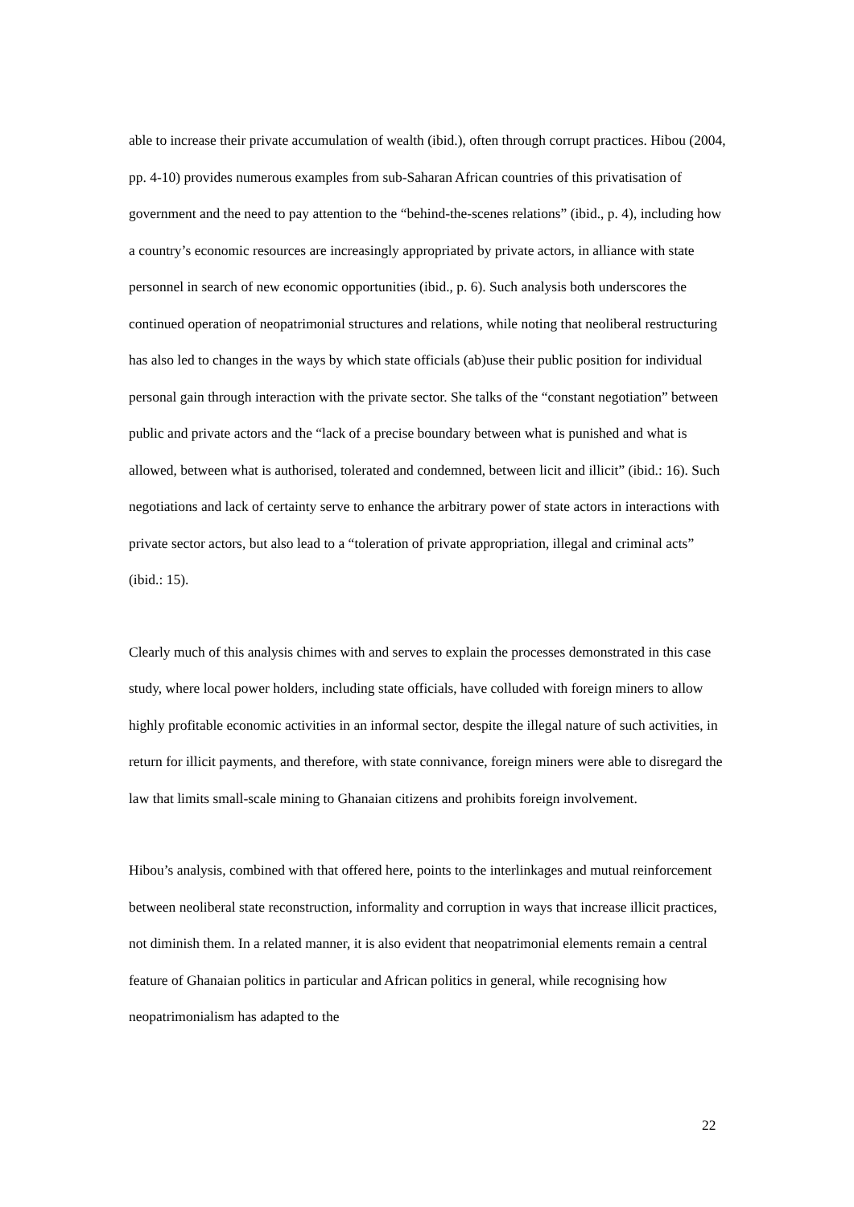able to increase their private accumulation of wealth (ibid.), often through corrupt practices. Hibou (2004, pp. 4-10) provides numerous examples from sub-Saharan African countries of this privatisation of government and the need to pay attention to the “behind-the-scenes relations” (ibid., p. 4), including how a country’s economic resources are increasingly appropriated by private actors, in alliance with state personnel in search of new economic opportunities (ibid., p. 6). Such analysis both underscores the continued operation of neopatrimonial structures and relations, while noting that neoliberal restructuring has also led to changes in the ways by which state officials (ab)use their public position for individual personal gain through interaction with the private sector. She talks of the “constant negotiation” between public and private actors and the “lack of a precise boundary between what is punished and what is allowed, between what is authorised, tolerated and condemned, between licit and illicit” (ibid.: 16). Such negotiations and lack of certainty serve to enhance the arbitrary power of state actors in interactions with private sector actors, but also lead to a “toleration of private appropriation, illegal and criminal acts” (ibid.: 15).
Clearly much of this analysis chimes with and serves to explain the processes demonstrated in this case study, where local power holders, including state officials, have colluded with foreign miners to allow highly profitable economic activities in an informal sector, despite the illegal nature of such activities, in return for illicit payments, and therefore, with state connivance, foreign miners were able to disregard the law that limits small-scale mining to Ghanaian citizens and prohibits foreign involvement.
Hibou’s analysis, combined with that offered here, points to the interlinkages and mutual reinforcement between neoliberal state reconstruction, informality and corruption in ways that increase illicit practices, not diminish them. In a related manner, it is also evident that neopatrimonial elements remain a central feature of Ghanaian politics in particular and African politics in general, while recognising how neopatrimonialism has adapted to the
22